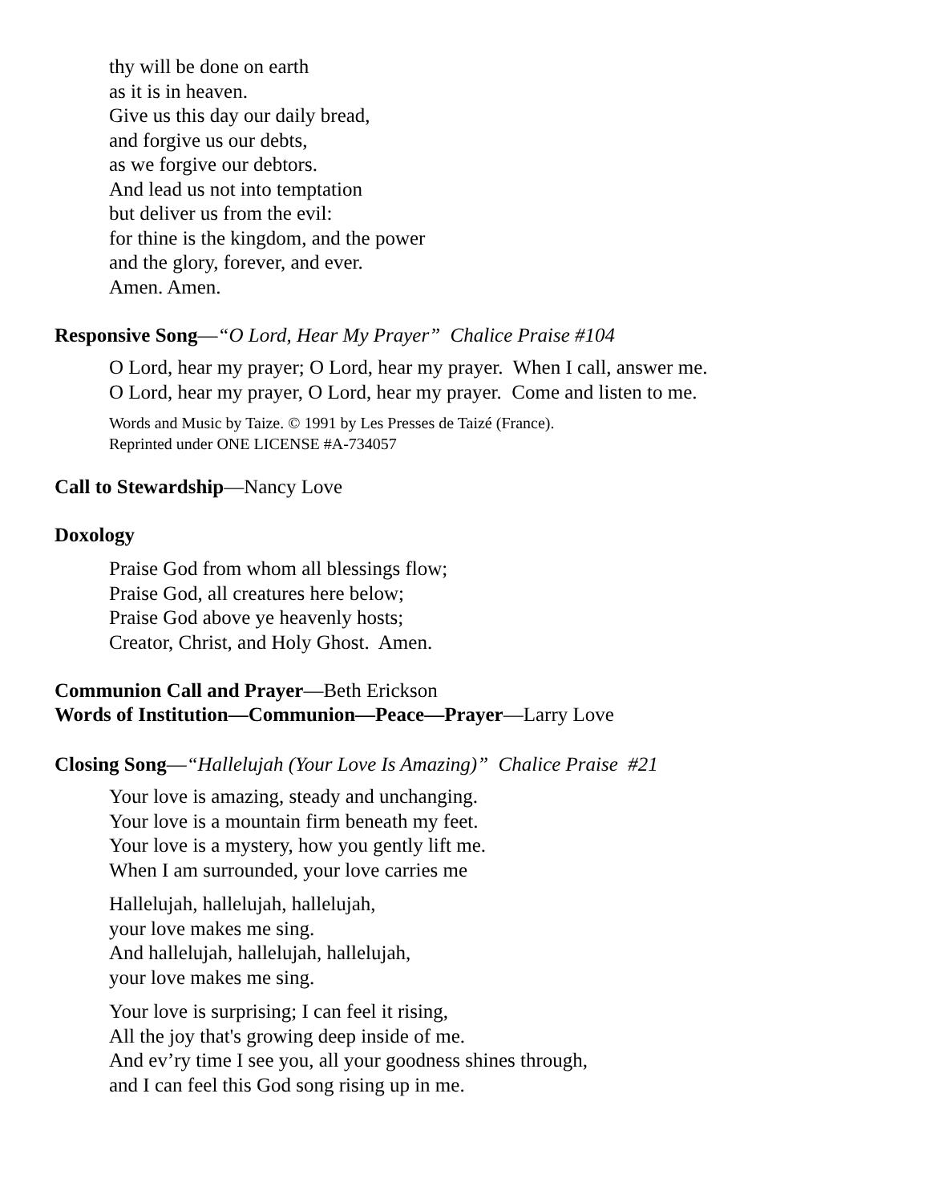thy will be done on earth
as it is in heaven.
Give us this day our daily bread,
and forgive us our debts,
as we forgive our debtors.
And lead us not into temptation
but deliver us from the evil:
for thine is the kingdom, and the power
and the glory, forever, and ever.
Amen. Amen.
Responsive Song—“O Lord, Hear My Prayer” Chalice Praise #104
O Lord, hear my prayer; O Lord, hear my prayer. When I call, answer me.
O Lord, hear my prayer, O Lord, hear my prayer. Come and listen to me.
Words and Music by Taize. © 1991 by Les Presses de Taizé (France).
Reprinted under ONE LICENSE #A-734057
Call to Stewardship—Nancy Love
Doxology
Praise God from whom all blessings flow;
Praise God, all creatures here below;
Praise God above ye heavenly hosts;
Creator, Christ, and Holy Ghost. Amen.
Communion Call and Prayer—Beth Erickson
Words of Institution—Communion—Peace—Prayer—Larry Love
Closing Song—“Hallelujah (Your Love Is Amazing)” Chalice Praise #21
Your love is amazing, steady and unchanging.
Your love is a mountain firm beneath my feet.
Your love is a mystery, how you gently lift me.
When I am surrounded, your love carries me
Hallelujah, hallelujah, hallelujah,
your love makes me sing.
And hallelujah, hallelujah, hallelujah,
your love makes me sing.
Your love is surprising; I can feel it rising,
All the joy that's growing deep inside of me.
And ev’ry time I see you, all your goodness shines through,
and I can feel this God song rising up in me.